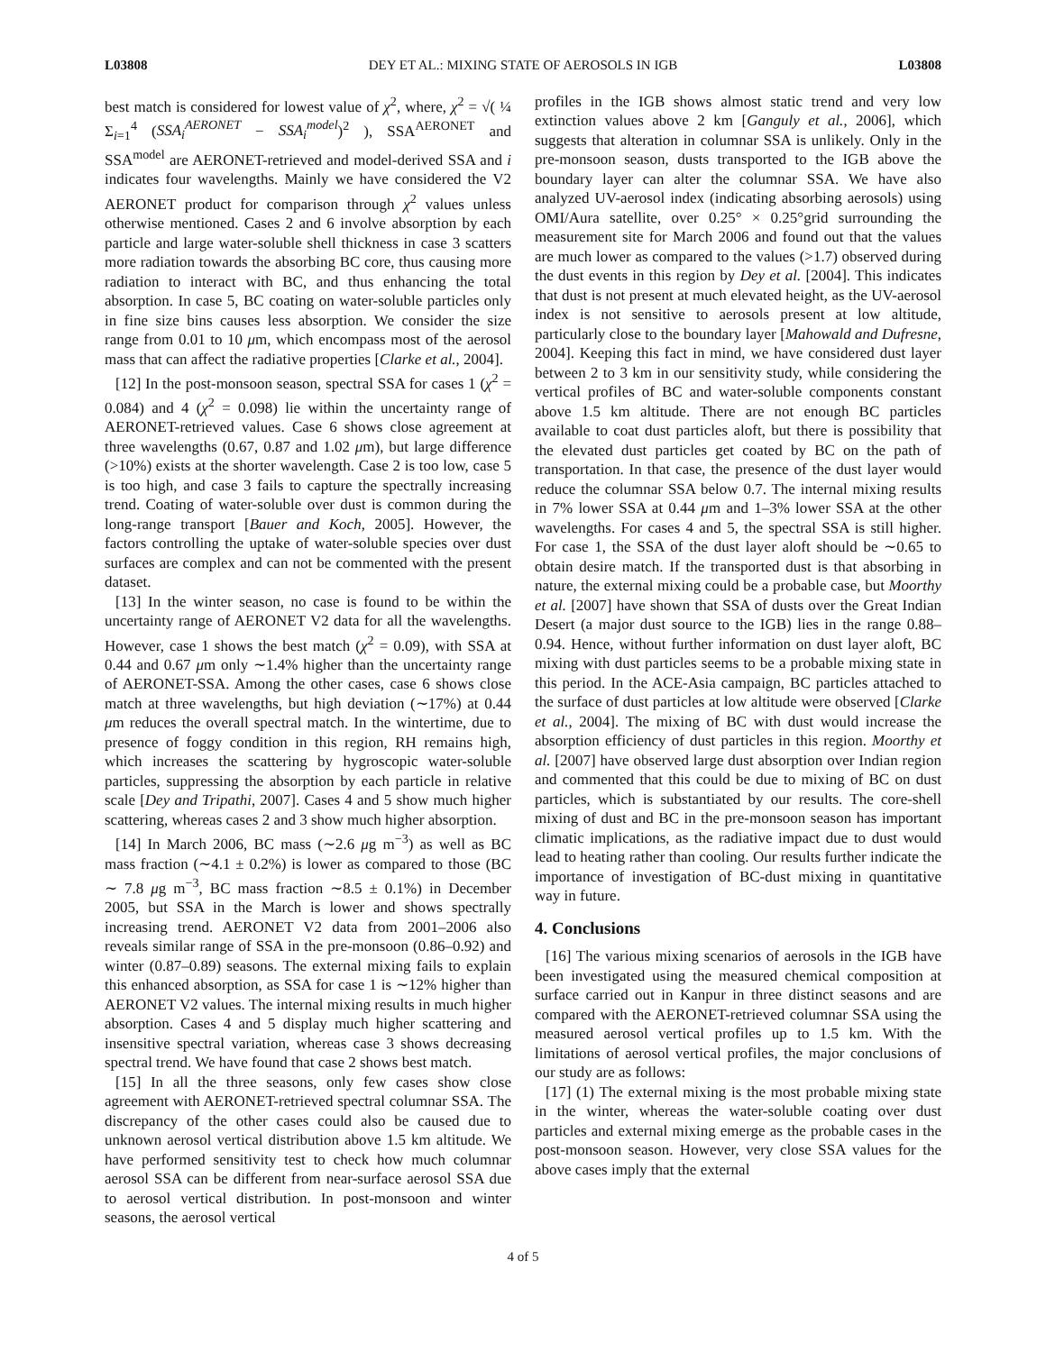L03808 DEY ET AL.: MIXING STATE OF AEROSOLS IN IGB L03808
best match is considered for lowest value of χ<sup>2</sup>, where, χ<sup>2</sup> = √( ¼ Σ<sub>i=1</sub><sup>4</sup> (SSA<sub>i</sub><sup>AERONET</sup> − SSA<sub>i</sub><sup>model</sup>)<sup>2</sup> ), SSA<sup>AERONET</sup> and SSA<sup>model</sup> are AERONET-retrieved and model-derived SSA and i indicates four wavelengths. Mainly we have considered the V2 AERONET product for comparison through χ<sup>2</sup> values unless otherwise mentioned. Cases 2 and 6 involve absorption by each particle and large water-soluble shell thickness in case 3 scatters more radiation towards the absorbing BC core, thus causing more radiation to interact with BC, and thus enhancing the total absorption. In case 5, BC coating on water-soluble particles only in fine size bins causes less absorption. We consider the size range from 0.01 to 10 μm, which encompass most of the aerosol mass that can affect the radiative properties [Clarke et al., 2004].
[12] In the post-monsoon season, spectral SSA for cases 1 (χ<sup>2</sup> = 0.084) and 4 (χ<sup>2</sup> = 0.098) lie within the uncertainty range of AERONET-retrieved values. Case 6 shows close agreement at three wavelengths (0.67, 0.87 and 1.02 μm), but large difference (>10%) exists at the shorter wavelength. Case 2 is too low, case 5 is too high, and case 3 fails to capture the spectrally increasing trend. Coating of water-soluble over dust is common during the long-range transport [Bauer and Koch, 2005]. However, the factors controlling the uptake of water-soluble species over dust surfaces are complex and can not be commented with the present dataset.
[13] In the winter season, no case is found to be within the uncertainty range of AERONET V2 data for all the wavelengths. However, case 1 shows the best match (χ<sup>2</sup> = 0.09), with SSA at 0.44 and 0.67 μm only ∼1.4% higher than the uncertainty range of AERONET-SSA. Among the other cases, case 6 shows close match at three wavelengths, but high deviation (∼17%) at 0.44 μm reduces the overall spectral match. In the wintertime, due to presence of foggy condition in this region, RH remains high, which increases the scattering by hygroscopic water-soluble particles, suppressing the absorption by each particle in relative scale [Dey and Tripathi, 2007]. Cases 4 and 5 show much higher scattering, whereas cases 2 and 3 show much higher absorption.
[14] In March 2006, BC mass (∼2.6 μg m<sup>−3</sup>) as well as BC mass fraction (∼4.1 ± 0.2%) is lower as compared to those (BC ∼ 7.8 μg m<sup>−3</sup>, BC mass fraction ∼8.5 ± 0.1%) in December 2005, but SSA in the March is lower and shows spectrally increasing trend. AERONET V2 data from 2001–2006 also reveals similar range of SSA in the pre-monsoon (0.86–0.92) and winter (0.87–0.89) seasons. The external mixing fails to explain this enhanced absorption, as SSA for case 1 is ∼12% higher than AERONET V2 values. The internal mixing results in much higher absorption. Cases 4 and 5 display much higher scattering and insensitive spectral variation, whereas case 3 shows decreasing spectral trend. We have found that case 2 shows best match.
[15] In all the three seasons, only few cases show close agreement with AERONET-retrieved spectral columnar SSA. The discrepancy of the other cases could also be caused due to unknown aerosol vertical distribution above 1.5 km altitude. We have performed sensitivity test to check how much columnar aerosol SSA can be different from near-surface aerosol SSA due to aerosol vertical distribution. In post-monsoon and winter seasons, the aerosol vertical
profiles in the IGB shows almost static trend and very low extinction values above 2 km [Ganguly et al., 2006], which suggests that alteration in columnar SSA is unlikely. Only in the pre-monsoon season, dusts transported to the IGB above the boundary layer can alter the columnar SSA. We have also analyzed UV-aerosol index (indicating absorbing aerosols) using OMI/Aura satellite, over 0.25° × 0.25°grid surrounding the measurement site for March 2006 and found out that the values are much lower as compared to the values (>1.7) observed during the dust events in this region by Dey et al. [2004]. This indicates that dust is not present at much elevated height, as the UV-aerosol index is not sensitive to aerosols present at low altitude, particularly close to the boundary layer [Mahowald and Dufresne, 2004]. Keeping this fact in mind, we have considered dust layer between 2 to 3 km in our sensitivity study, while considering the vertical profiles of BC and water-soluble components constant above 1.5 km altitude. There are not enough BC particles available to coat dust particles aloft, but there is possibility that the elevated dust particles get coated by BC on the path of transportation. In that case, the presence of the dust layer would reduce the columnar SSA below 0.7. The internal mixing results in 7% lower SSA at 0.44 μm and 1–3% lower SSA at the other wavelengths. For cases 4 and 5, the spectral SSA is still higher. For case 1, the SSA of the dust layer aloft should be ∼0.65 to obtain desire match. If the transported dust is that absorbing in nature, the external mixing could be a probable case, but Moorthy et al. [2007] have shown that SSA of dusts over the Great Indian Desert (a major dust source to the IGB) lies in the range 0.88–0.94. Hence, without further information on dust layer aloft, BC mixing with dust particles seems to be a probable mixing state in this period. In the ACE-Asia campaign, BC particles attached to the surface of dust particles at low altitude were observed [Clarke et al., 2004]. The mixing of BC with dust would increase the absorption efficiency of dust particles in this region. Moorthy et al. [2007] have observed large dust absorption over Indian region and commented that this could be due to mixing of BC on dust particles, which is substantiated by our results. The core-shell mixing of dust and BC in the pre-monsoon season has important climatic implications, as the radiative impact due to dust would lead to heating rather than cooling. Our results further indicate the importance of investigation of BC-dust mixing in quantitative way in future.
4. Conclusions
[16] The various mixing scenarios of aerosols in the IGB have been investigated using the measured chemical composition at surface carried out in Kanpur in three distinct seasons and are compared with the AERONET-retrieved columnar SSA using the measured aerosol vertical profiles up to 1.5 km. With the limitations of aerosol vertical profiles, the major conclusions of our study are as follows:
[17] (1) The external mixing is the most probable mixing state in the winter, whereas the water-soluble coating over dust particles and external mixing emerge as the probable cases in the post-monsoon season. However, very close SSA values for the above cases imply that the external
4 of 5